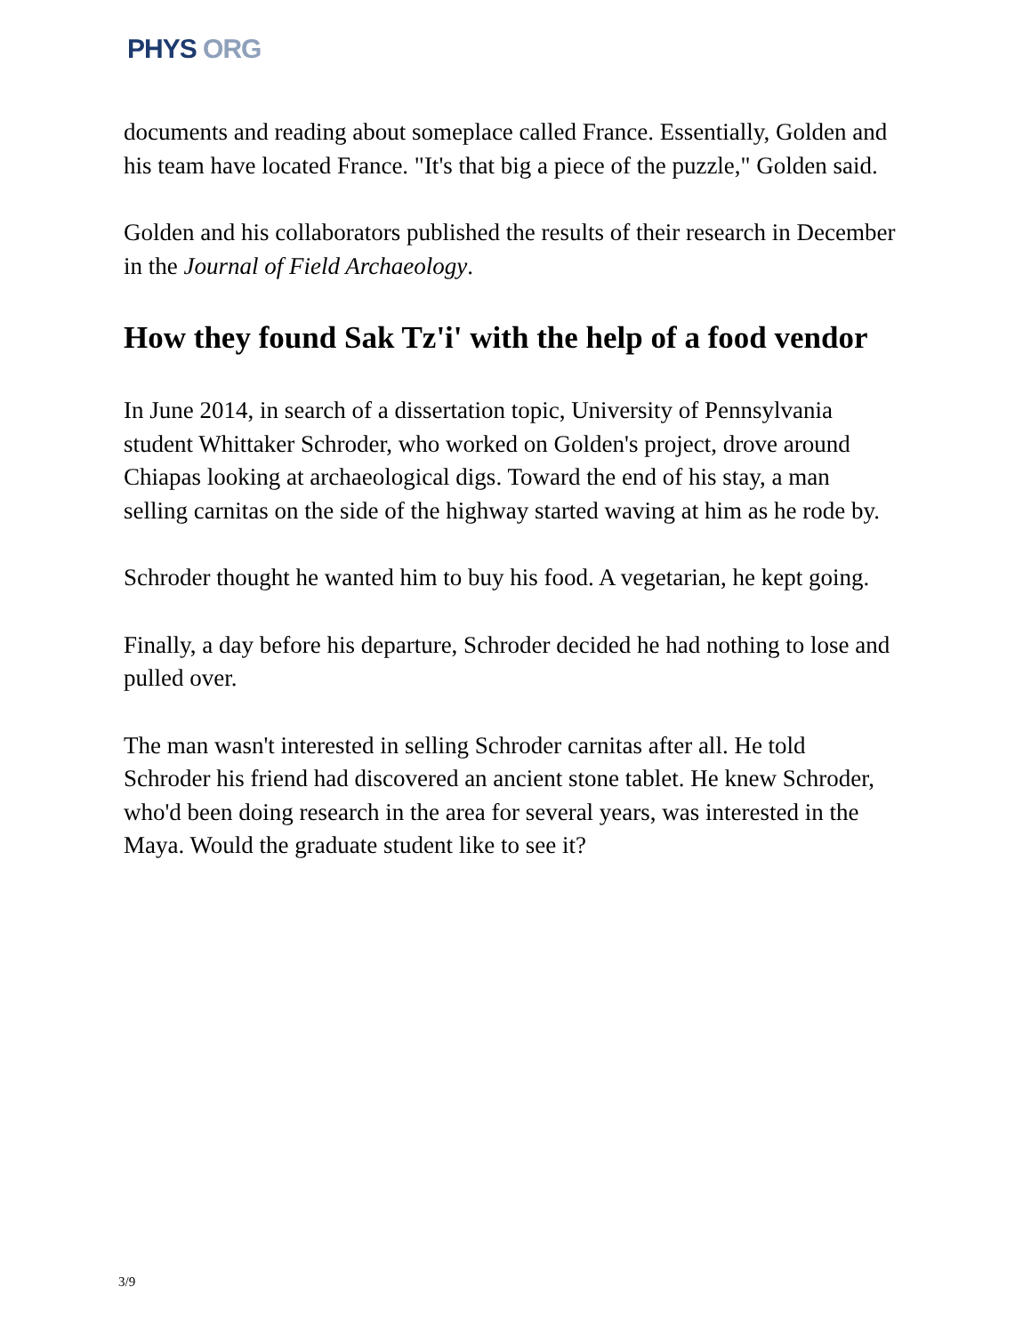PHYS ORG
documents and reading about someplace called France. Essentially, Golden and his team have located France. "It's that big a piece of the puzzle," Golden said.
Golden and his collaborators published the results of their research in December in the Journal of Field Archaeology.
How they found Sak Tz'i' with the help of a food vendor
In June 2014, in search of a dissertation topic, University of Pennsylvania student Whittaker Schroder, who worked on Golden's project, drove around Chiapas looking at archaeological digs. Toward the end of his stay, a man selling carnitas on the side of the highway started waving at him as he rode by.
Schroder thought he wanted him to buy his food. A vegetarian, he kept going.
Finally, a day before his departure, Schroder decided he had nothing to lose and pulled over.
The man wasn't interested in selling Schroder carnitas after all. He told Schroder his friend had discovered an ancient stone tablet. He knew Schroder, who'd been doing research in the area for several years, was interested in the Maya. Would the graduate student like to see it?
3/9